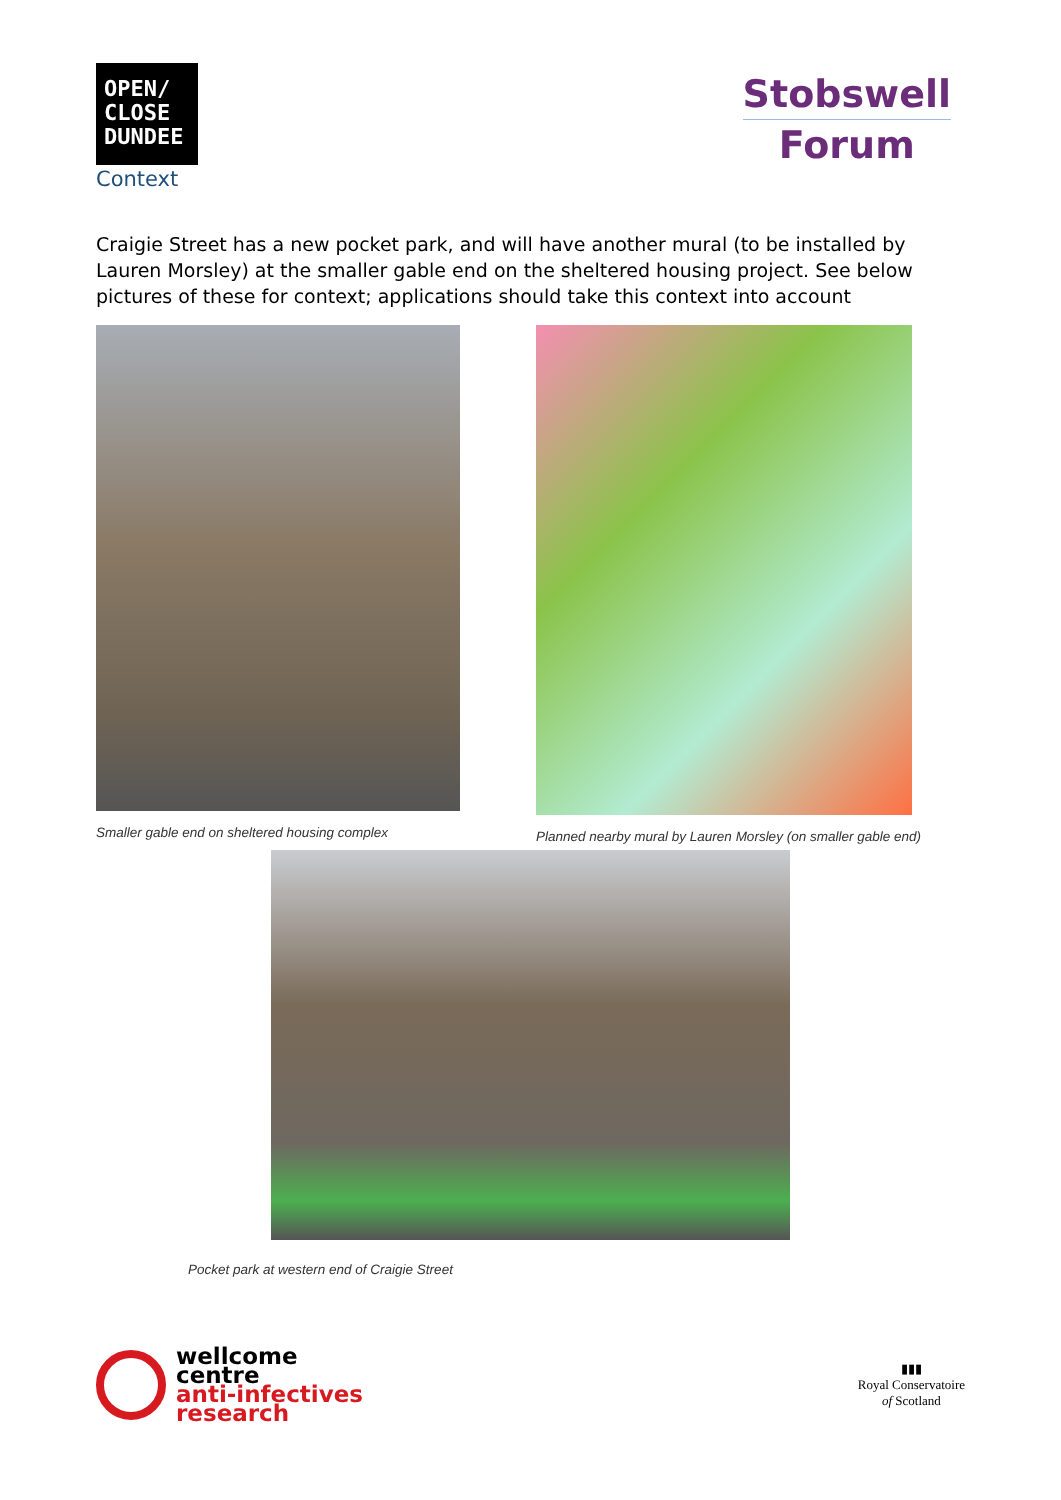OPEN/
CLOSE
DUNDEE
Context
Stobswell
Forum
Craigie Street has a new pocket park, and will have another mural (to be installed by Lauren Morsley) at the smaller gable end on the sheltered housing project. See below pictures of these for context; applications should take this context into account
Smaller gable end on sheltered housing complex
Planned nearby mural by Lauren Morsley (on smaller gable end)
Pocket park at western end of Craigie Street
wellcome
centre
anti-infectives
research
▮▮▮
Royal Conservatoire
of Scotland